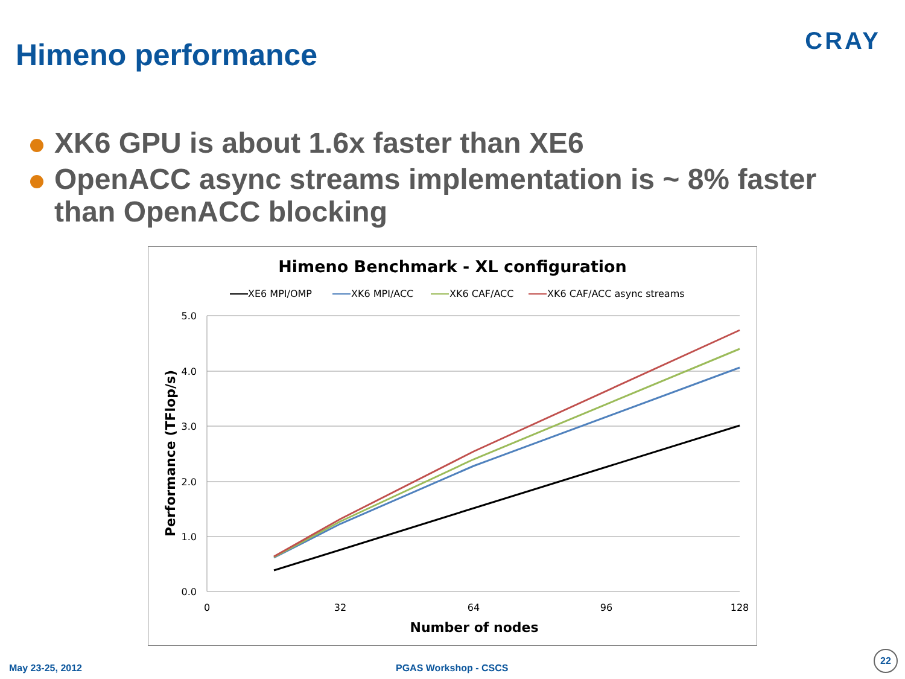Himeno performance CRAY
XK6 GPU is about 1.6x faster than XE6
OpenACC async streams implementation is ~ 8% faster than OpenACC blocking
Himeno Benchmark - XL configuration
XE6 MPI/OMP
XK6 MPI/ACC
XK6 CAF/ACC
XK6 CAF/ACC async streams
5.0
4.0
3.0
2.0
1.0
0.0
0
32
64
96
128
Number of nodes
Performance (TFlop/s)
May 23-25, 2012 PGAS Workshop - CSCS
22